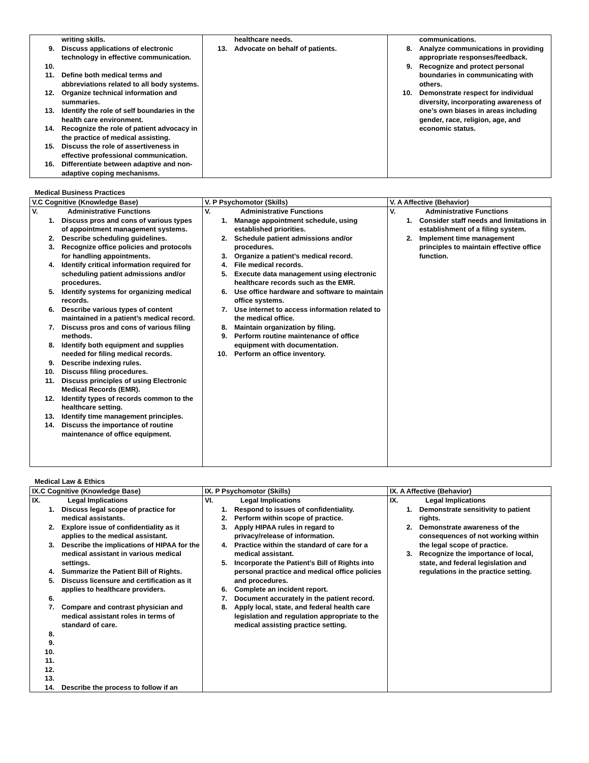| writing skills. 9. Discuss applications of electronic technology in effective communication. 10. 11. Define both medical terms and abbreviations related to all body systems. 12. Organize technical information and summaries. 13. Identify the role of self boundaries in the health care environment. 14. Recognize the role of patient advocacy in the practice of medical assisting. 15. Discuss the role of assertiveness in effective professional communication. 16. Differentiate between adaptive and non-adaptive coping mechanisms. | healthcare needs. 13. Advocate on behalf of patients. | communications. 8. Analyze communications in providing appropriate responses/feedback. 9. Recognize and protect personal boundaries in communicating with others. 10. Demonstrate respect for individual diversity, incorporating awareness of one’s own biases in areas including gender, race, religion, age, and economic status. |
Medical Business Practices
| V.C Cognitive (Knowledge Base) | V. P Psychomotor (Skills) | V. A Affective (Behavior) |
| --- | --- | --- |
| V. Administrative Functions 1. Discuss pros and cons of various types of appointment management systems. 2. Describe scheduling guidelines. 3. Recognize office policies and protocols for handling appointments. 4. Identify critical information required for scheduling patient admissions and/or procedures. 5. Identify systems for organizing medical records. 6. Describe various types of content maintained in a patient’s medical record. 7. Discuss pros and cons of various filing methods. 8. Identify both equipment and supplies needed for filing medical records. 9. Describe indexing rules. 10. Discuss filing procedures. 11. Discuss principles of using Electronic Medical Records (EMR). 12. Identify types of records common to the healthcare setting. 13. Identify time management principles. 14. Discuss the importance of routine maintenance of office equipment. | V. Administrative Functions 1. Manage appointment schedule, using established priorities. 2. Schedule patient admissions and/or procedures. 3. Organize a patient’s medical record. 4. File medical records. 5. Execute data management using electronic healthcare records such as the EMR. 6. Use office hardware and software to maintain office systems. 7. Use internet to access information related to the medical office. 8. Maintain organization by filing. 9. Perform routine maintenance of office equipment with documentation. 10. Perform an office inventory. | V. Administrative Functions 1. Consider staff needs and limitations in establishment of a filing system. 2. Implement time management principles to maintain effective office function. |
Medical Law & Ethics
| IX.C Cognitive (Knowledge Base) | IX. P Psychomotor (Skills) | IX. A Affective (Behavior) |
| --- | --- | --- |
| IX. Legal Implications 1. Discuss legal scope of practice for medical assistants. 2. Explore issue of confidentiality as it applies to the medical assistant. 3. Describe the implications of HIPAA for the medical assistant in various medical settings. 4. Summarize the Patient Bill of Rights. 5. Discuss licensure and certification as it applies to healthcare providers. 6. 7. Compare and contrast physician and medical assistant roles in terms of standard of care. 8. 9. 10. 11. 12. 13. 14. Describe the process to follow if an | VI. Legal Implications 1. Respond to issues of confidentiality. 2. Perform within scope of practice. 3. Apply HIPAA rules in regard to privacy/release of information. 4. Practice within the standard of care for a medical assistant. 5. Incorporate the Patient’s Bill of Rights into personal practice and medical office policies and procedures. 6. Complete an incident report. 7. Document accurately in the patient record. 8. Apply local, state, and federal health care legislation and regulation appropriate to the medical assisting practice setting. | IX. Legal Implications 1. Demonstrate sensitivity to patient rights. 2. Demonstrate awareness of the consequences of not working within the legal scope of practice. 3. Recognize the importance of local, state, and federal legislation and regulations in the practice setting. |